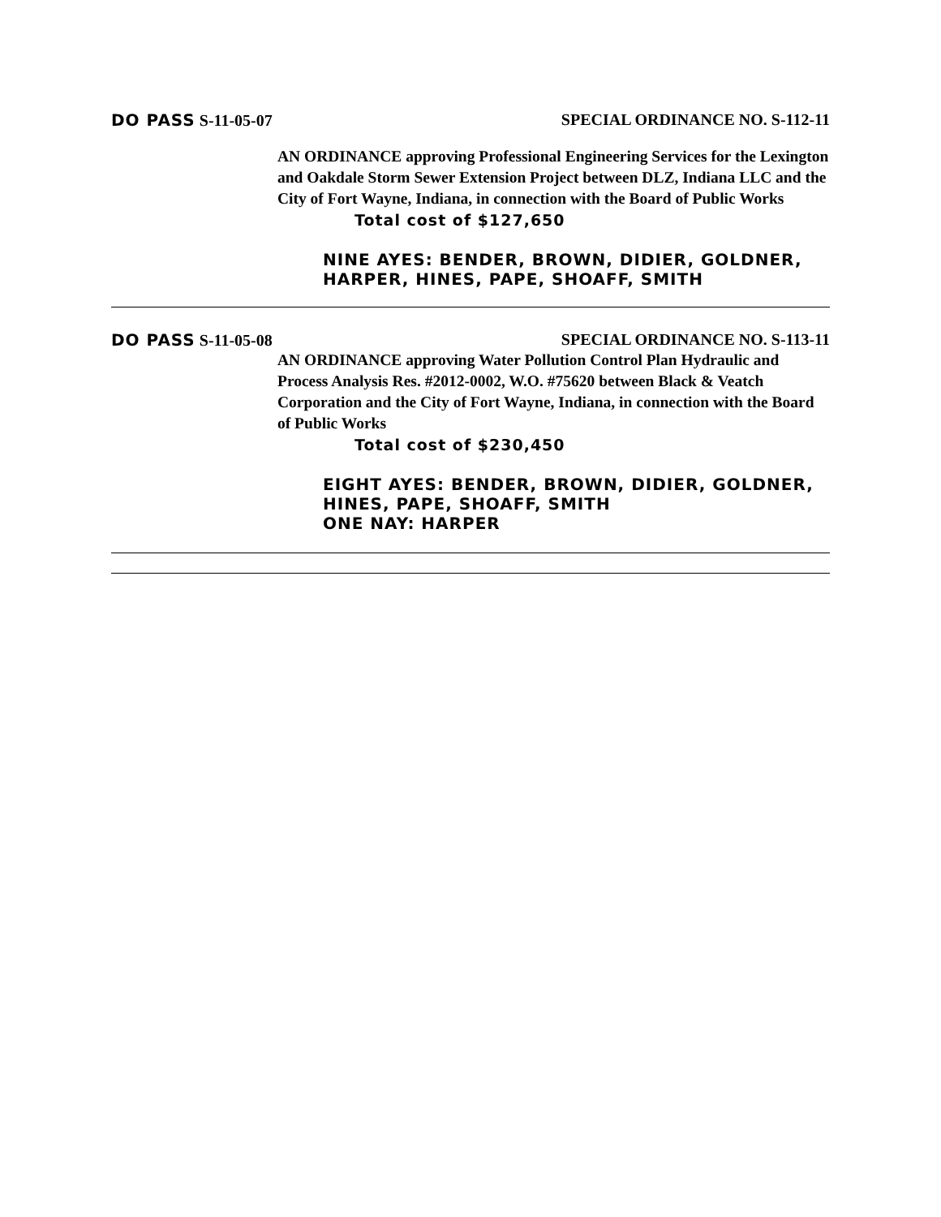DO PASS S-11-05-07 SPECIAL ORDINANCE NO. S-112-11
AN ORDINANCE approving Professional Engineering Services for the Lexington and Oakdale Storm Sewer Extension Project between DLZ, Indiana LLC and the City of Fort Wayne, Indiana, in connection with the Board of Public Works
Total cost of $127,650
NINE AYES: BENDER, BROWN, DIDIER, GOLDNER, HARPER, HINES, PAPE, SHOAFF, SMITH
DO PASS S-11-05-08 SPECIAL ORDINANCE NO. S-113-11
AN ORDINANCE approving Water Pollution Control Plan Hydraulic and Process Analysis Res. #2012-0002, W.O. #75620 between Black & Veatch Corporation and the City of Fort Wayne, Indiana, in connection with the Board of Public Works
Total cost of $230,450
EIGHT AYES: BENDER, BROWN, DIDIER, GOLDNER, HINES, PAPE, SHOAFF, SMITH
ONE NAY: HARPER